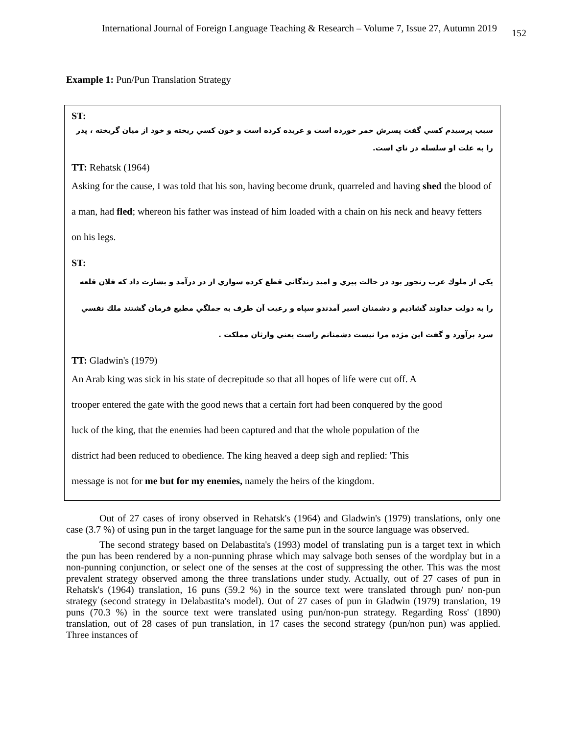International Journal of Foreign Language Teaching & Research – Volume 7, Issue 27, Autumn 2019 152
Example 1: Pun/Pun Translation Strategy
ST:
سبب پرسيدم كسي گفت پسرش خمر خورده است و عربده كرده است و خون كسي ريخته و خود از ميان گريخته ، پدر را به علت او سلسله در ناي است.
TT: Rehatsk (1964)
Asking for the cause, I was told that his son, having become drunk, quarreled and having shed the blood of a man, had fled; whereon his father was instead of him loaded with a chain on his neck and heavy fetters on his legs.
ST:
يكي از ملوك عرب رنجور بود در حالت پيري و اميد زندگاني قطع كرده سواري از در درآمد و بشارت داد كه فلان قلعه را به دولت خداوند گشاديم و دشمنان اسير آمدندو سپاه و رعيت آن طرف به جملگي مطيع فرمان گشتند ملك نفسي سرد برآورد و گفت اين مژده مرا نيست دشمنانم راست يعني وارثان مملكت .
TT: Gladwin's (1979)
An Arab king was sick in his state of decrepitude so that all hopes of life were cut off. A
trooper entered the gate with the good news that a certain fort had been conquered by the good
luck of the king, that the enemies had been captured and that the whole population of the
district had been reduced to obedience. The king heaved a deep sigh and replied: 'This
message is not for me but for my enemies, namely the heirs of the kingdom.
Out of 27 cases of irony observed in Rehatsk's (1964) and Gladwin's (1979) translations, only one case (3.7 %) of using pun in the target language for the same pun in the source language was observed.
The second strategy based on Delabastita's (1993) model of translating pun is a target text in which the pun has been rendered by a non-punning phrase which may salvage both senses of the wordplay but in a non-punning conjunction, or select one of the senses at the cost of suppressing the other. This was the most prevalent strategy observed among the three translations under study. Actually, out of 27 cases of pun in Rehatsk's (1964) translation, 16 puns (59.2 %) in the source text were translated through pun/ non-pun strategy (second strategy in Delabastita's model). Out of 27 cases of pun in Gladwin (1979) translation, 19 puns (70.3 %) in the source text were translated using pun/non-pun strategy. Regarding Ross' (1890) translation, out of 28 cases of pun translation, in 17 cases the second strategy (pun/non pun) was applied. Three instances of